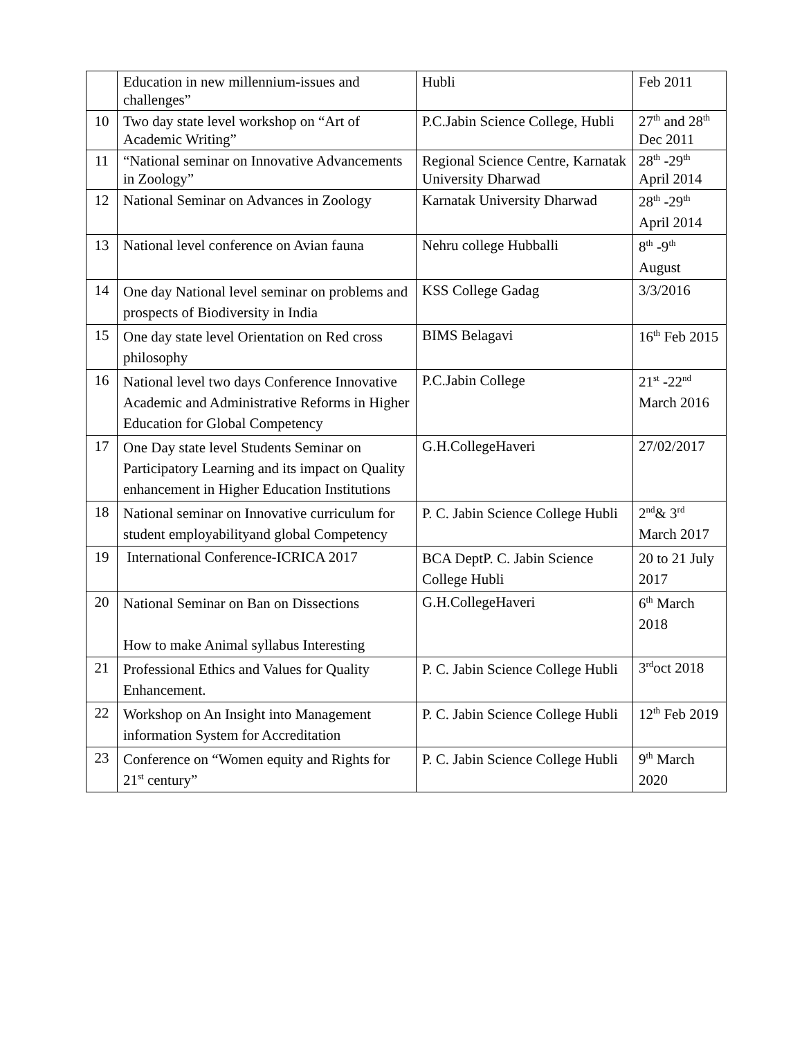| | Education in new millennium-issues and challenges” | Hubli | Feb 2011 |
| 10 | Two day state level workshop on “Art of Academic Writing” | P.C.Jabin Science College, Hubli | 27<sup>th</sup> and 28<sup>th</sup> Dec 2011 |
| 11 | “National seminar on Innovative Advancements in Zoology” | Regional Science Centre, Karnatak University Dharwad | 28<sup>th</sup> -29<sup>th</sup> April 2014 |
| 12 | National Seminar on Advances in Zoology | Karnatak University Dharwad | 28<sup>th</sup> -29<sup>th</sup> April 2014 |
| 13 | National level conference on Avian fauna | Nehru college Hubballi | 8<sup>th</sup> -9<sup>th</sup> August |
| 14 | One day National level seminar on problems and prospects of Biodiversity in India | KSS College Gadag | 3/3/2016 |
| 15 | One day state level Orientation on Red cross philosophy | BIMS Belagavi | 16<sup>th</sup> Feb 2015 |
| 16 | National level two days Conference Innovative Academic and Administrative Reforms in Higher Education for Global Competency | P.C.Jabin College | 21<sup>st</sup> -22<sup>nd</sup> March 2016 |
| 17 | One Day state level Students Seminar on Participatory Learning and its impact on Quality enhancement in Higher Education Institutions | G.H.CollegeHaveri | 27/02/2017 |
| 18 | National seminar on Innovative curriculum for student employabilityand global Competency | P. C. Jabin Science College Hubli | 2<sup>nd</sup>& 3<sup>rd</sup> March 2017 |
| 19 | International Conference-ICRICA 2017 | BCA DeptP. C. Jabin Science College Hubli | 20 to 21 July 2017 |
| 20 | National Seminar on Ban on Dissections How to make Animal syllabus Interesting | G.H.CollegeHaveri | 6<sup>th</sup> March 2018 |
| 21 | Professional Ethics and Values for Quality Enhancement. | P. C. Jabin Science College Hubli | 3<sup>rd</sup>oct 2018 |
| 22 | Workshop on An Insight into Management information System for Accreditation | P. C. Jabin Science College Hubli | 12<sup>th</sup> Feb 2019 |
| 23 | Conference on “Women equity and Rights for 21<sup>st</sup> century” | P. C. Jabin Science College Hubli | 9<sup>th</sup> March 2020 |